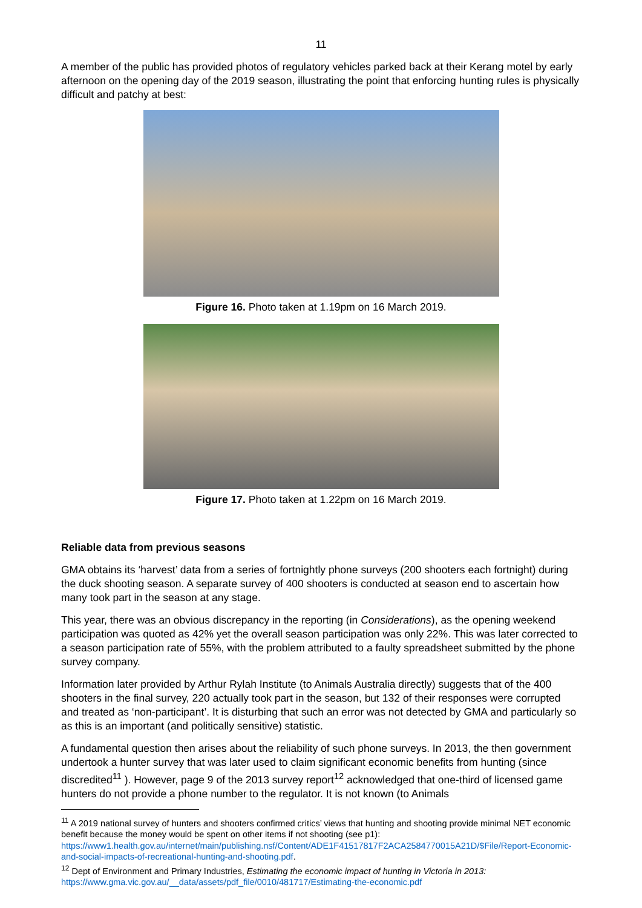11
A member of the public has provided photos of regulatory vehicles parked back at their Kerang motel by early afternoon on the opening day of the 2019 season, illustrating the point that enforcing hunting rules is physically difficult and patchy at best:
Figure 16. Photo taken at 1.19pm on 16 March 2019.
Figure 17. Photo taken at 1.22pm on 16 March 2019.
Reliable data from previous seasons
GMA obtains its ‘harvest’ data from a series of fortnightly phone surveys (200 shooters each fortnight) during the duck shooting season. A separate survey of 400 shooters is conducted at season end to ascertain how many took part in the season at any stage.
This year, there was an obvious discrepancy in the reporting (in Considerations), as the opening weekend participation was quoted as 42% yet the overall season participation was only 22%. This was later corrected to a season participation rate of 55%, with the problem attributed to a faulty spreadsheet submitted by the phone survey company.
Information later provided by Arthur Rylah Institute (to Animals Australia directly) suggests that of the 400 shooters in the final survey, 220 actually took part in the season, but 132 of their responses were corrupted and treated as ‘non-participant’. It is disturbing that such an error was not detected by GMA and particularly so as this is an important (and politically sensitive) statistic.
A fundamental question then arises about the reliability of such phone surveys. In 2013, the then government undertook a hunter survey that was later used to claim significant economic benefits from hunting (since discredited<sup>11</sup> ). However, page 9 of the 2013 survey report<sup>12</sup> acknowledged that one-third of licensed game hunters do not provide a phone number to the regulator. It is not known (to Animals
<sup>11</sup> A 2019 national survey of hunters and shooters confirmed critics’ views that hunting and shooting provide minimal NET economic benefit because the money would be spent on other items if not shooting (see p1): https://www1.health.gov.au/internet/main/publishing.nsf/Content/ADE1F41517817F2ACA2584770015A21D/$File/Report-Economic-and-social-impacts-of-recreational-hunting-and-shooting.pdf.
<sup>12</sup> Dept of Environment and Primary Industries, Estimating the economic impact of hunting in Victoria in 2013: https://www.gma.vic.gov.au/__data/assets/pdf_file/0010/481717/Estimating-the-economic.pdf